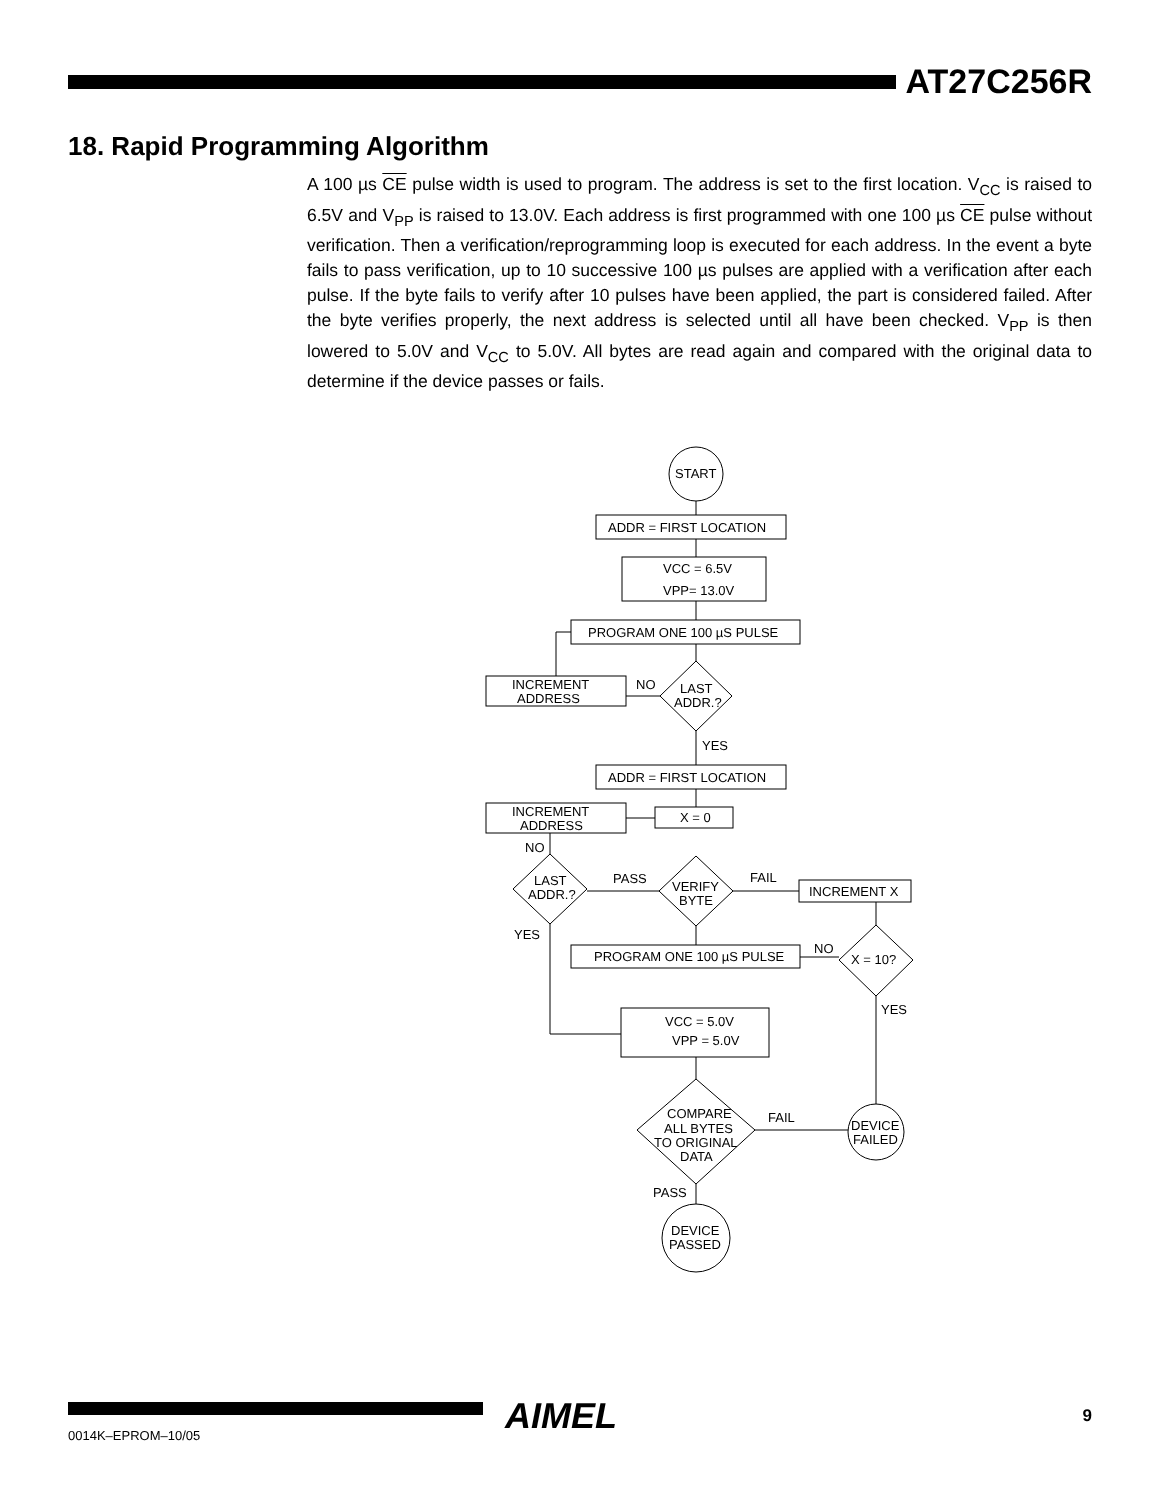AT27C256R
18. Rapid Programming Algorithm
A 100 µs CE pulse width is used to program. The address is set to the first location. V<sub>CC</sub> is raised to 6.5V and V<sub>PP</sub> is raised to 13.0V. Each address is first programmed with one 100 µs CE pulse without verification. Then a verification/reprogramming loop is executed for each address. In the event a byte fails to pass verification, up to 10 successive 100 µs pulses are applied with a verification after each pulse. If the byte fails to verify after 10 pulses have been applied, the part is considered failed. After the byte verifies properly, the next address is selected until all have been checked. V<sub>PP</sub> is then lowered to 5.0V and V<sub>CC</sub> to 5.0V. All bytes are read again and compared with the original data to determine if the device passes or fails.
START
ADDR = FIRST LOCATION
VCC = 6.5V
VPP= 13.0V
PROGRAM ONE 100 µS PULSE
INCREMENT
ADDRESS
LAST
ADDR.?
NO
YES
ADDR = FIRST LOCATION
INCREMENT
ADDRESS
X = 0
NO
LAST
ADDR.?
PASS
VERIFY
BYTE
FAIL
INCREMENT X
YES
PROGRAM ONE 100 µS PULSE
NO
X = 10?
YES
VCC = 5.0V
VPP = 5.0V
COMPARE
ALL BYTES
TO ORIGINAL
DATA
FAIL
DEVICE
FAILED
PASS
DEVICE
PASSED
AIMEL 9
0014K–EPROM–10/05